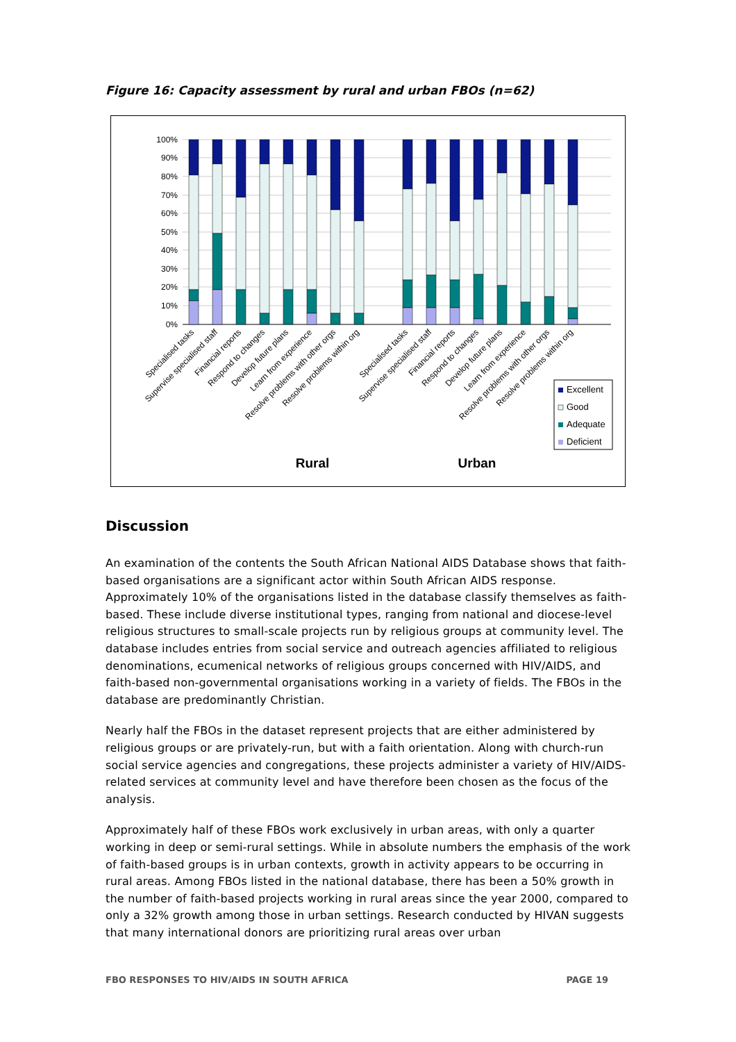Figure 16: Capacity assessment by rural and urban FBOs (n=62)
100%
90%
80%
70%
60%
50%
40%
30%
20%
10%
0%
Specialised tasks
Supervise specialised staff
Financial reports
Respond to changes
Develop future plans
Learn from experience
Resolve problems with other orgs
Resolve problems within org
Specialised tasks
Supervise specialised staff
Financial reports
Respond to changes
Develop future plans
Learn from experience
Resolve problems with other orgs
Resolve problems within org
Excellent
Good
Adequate
Deficient
Rural
Urban
Discussion
An examination of the contents the South African National AIDS Database shows that faith-based organisations are a significant actor within South African AIDS response. Approximately 10% of the organisations listed in the database classify themselves as faith-based. These include diverse institutional types, ranging from national and diocese-level religious structures to small-scale projects run by religious groups at community level. The database includes entries from social service and outreach agencies affiliated to religious denominations, ecumenical networks of religious groups concerned with HIV/AIDS, and faith-based non-governmental organisations working in a variety of fields. The FBOs in the database are predominantly Christian.
Nearly half the FBOs in the dataset represent projects that are either administered by religious groups or are privately-run, but with a faith orientation. Along with church-run social service agencies and congregations, these projects administer a variety of HIV/AIDS-related services at community level and have therefore been chosen as the focus of the analysis.
Approximately half of these FBOs work exclusively in urban areas, with only a quarter working in deep or semi-rural settings. While in absolute numbers the emphasis of the work of faith-based groups is in urban contexts, growth in activity appears to be occurring in rural areas. Among FBOs listed in the national database, there has been a 50% growth in the number of faith-based projects working in rural areas since the year 2000, compared to only a 32% growth among those in urban settings. Research conducted by HIVAN suggests that many international donors are prioritizing rural areas over urban
FBO RESPONSES TO HIV/AIDS IN SOUTH AFRICA PAGE 19